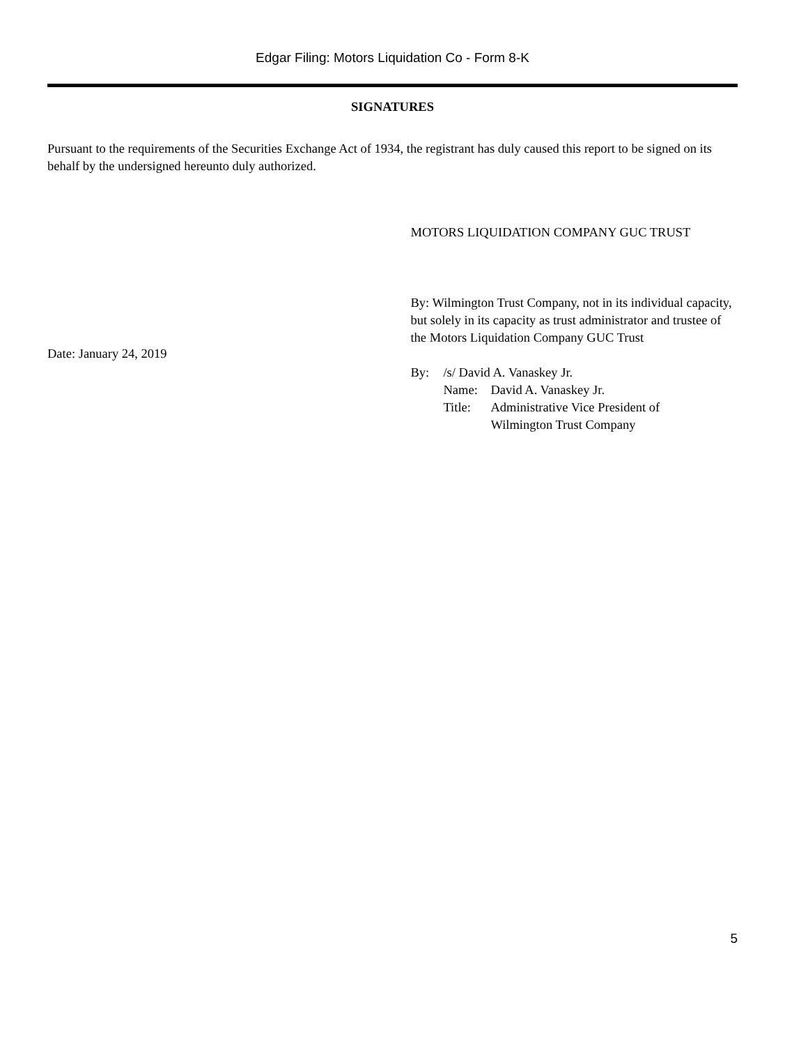Edgar Filing: Motors Liquidation Co - Form 8-K
SIGNATURES
Pursuant to the requirements of the Securities Exchange Act of 1934, the registrant has duly caused this report to be signed on its behalf by the undersigned hereunto duly authorized.
MOTORS LIQUIDATION COMPANY GUC TRUST
By: Wilmington Trust Company, not in its individual capacity, but solely in its capacity as trust administrator and trustee of the Motors Liquidation Company GUC Trust
Date: January 24, 2019
| By: | /s/ David A. Vanaskey Jr. | |
| | Name: | David A. Vanaskey Jr. |
| | Title: | Administrative Vice President of Wilmington Trust Company |
5